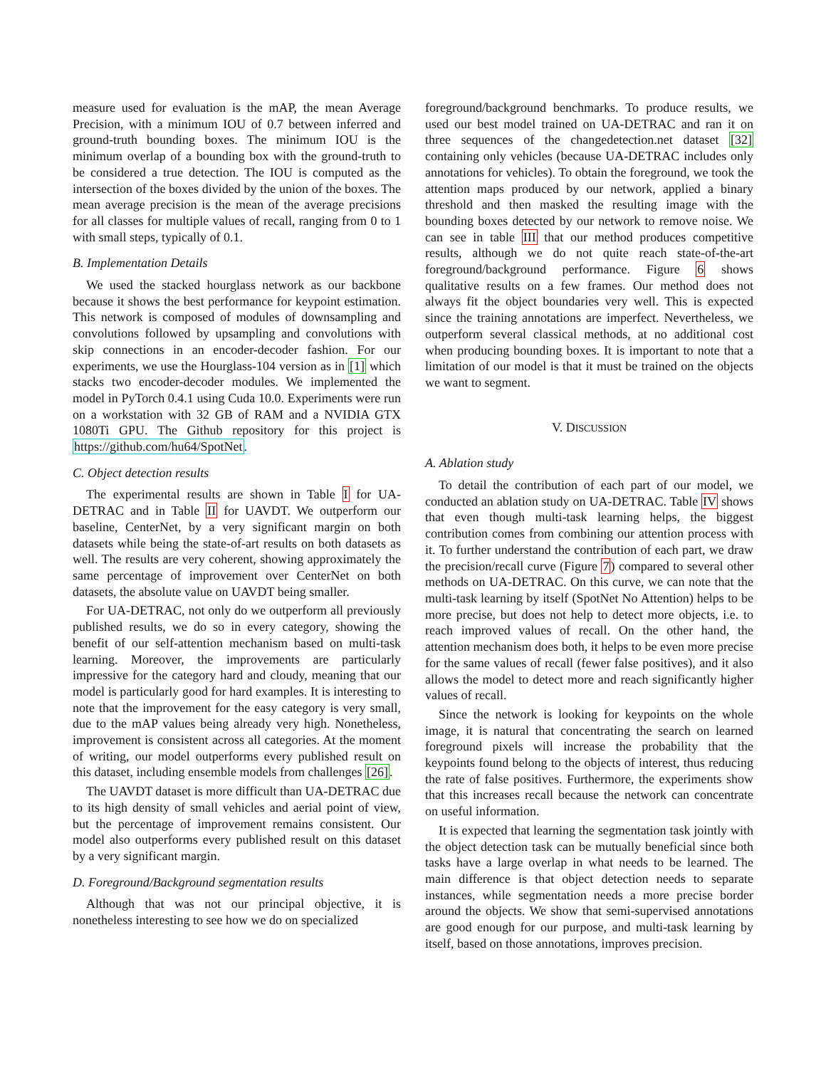measure used for evaluation is the mAP, the mean Average Precision, with a minimum IOU of 0.7 between inferred and ground-truth bounding boxes. The minimum IOU is the minimum overlap of a bounding box with the ground-truth to be considered a true detection. The IOU is computed as the intersection of the boxes divided by the union of the boxes. The mean average precision is the mean of the average precisions for all classes for multiple values of recall, ranging from 0 to 1 with small steps, typically of 0.1.
B. Implementation Details
We used the stacked hourglass network as our backbone because it shows the best performance for keypoint estimation. This network is composed of modules of downsampling and convolutions followed by upsampling and convolutions with skip connections in an encoder-decoder fashion. For our experiments, we use the Hourglass-104 version as in [1] which stacks two encoder-decoder modules. We implemented the model in PyTorch 0.4.1 using Cuda 10.0. Experiments were run on a workstation with 32 GB of RAM and a NVIDIA GTX 1080Ti GPU. The Github repository for this project is https://github.com/hu64/SpotNet.
C. Object detection results
The experimental results are shown in Table I for UA-DETRAC and in Table II for UAVDT. We outperform our baseline, CenterNet, by a very significant margin on both datasets while being the state-of-art results on both datasets as well. The results are very coherent, showing approximately the same percentage of improvement over CenterNet on both datasets, the absolute value on UAVDT being smaller.
For UA-DETRAC, not only do we outperform all previously published results, we do so in every category, showing the benefit of our self-attention mechanism based on multi-task learning. Moreover, the improvements are particularly impressive for the category hard and cloudy, meaning that our model is particularly good for hard examples. It is interesting to note that the improvement for the easy category is very small, due to the mAP values being already very high. Nonetheless, improvement is consistent across all categories. At the moment of writing, our model outperforms every published result on this dataset, including ensemble models from challenges [26].
The UAVDT dataset is more difficult than UA-DETRAC due to its high density of small vehicles and aerial point of view, but the percentage of improvement remains consistent. Our model also outperforms every published result on this dataset by a very significant margin.
D. Foreground/Background segmentation results
Although that was not our principal objective, it is nonetheless interesting to see how we do on specialized
foreground/background benchmarks. To produce results, we used our best model trained on UA-DETRAC and ran it on three sequences of the changedetection.net dataset [32] containing only vehicles (because UA-DETRAC includes only annotations for vehicles). To obtain the foreground, we took the attention maps produced by our network, applied a binary threshold and then masked the resulting image with the bounding boxes detected by our network to remove noise. We can see in table III that our method produces competitive results, although we do not quite reach state-of-the-art foreground/background performance. Figure 6 shows qualitative results on a few frames. Our method does not always fit the object boundaries very well. This is expected since the training annotations are imperfect. Nevertheless, we outperform several classical methods, at no additional cost when producing bounding boxes. It is important to note that a limitation of our model is that it must be trained on the objects we want to segment.
V. DISCUSSION
A. Ablation study
To detail the contribution of each part of our model, we conducted an ablation study on UA-DETRAC. Table IV shows that even though multi-task learning helps, the biggest contribution comes from combining our attention process with it. To further understand the contribution of each part, we draw the precision/recall curve (Figure 7) compared to several other methods on UA-DETRAC. On this curve, we can note that the multi-task learning by itself (SpotNet No Attention) helps to be more precise, but does not help to detect more objects, i.e. to reach improved values of recall. On the other hand, the attention mechanism does both, it helps to be even more precise for the same values of recall (fewer false positives), and it also allows the model to detect more and reach significantly higher values of recall.
Since the network is looking for keypoints on the whole image, it is natural that concentrating the search on learned foreground pixels will increase the probability that the keypoints found belong to the objects of interest, thus reducing the rate of false positives. Furthermore, the experiments show that this increases recall because the network can concentrate on useful information.
It is expected that learning the segmentation task jointly with the object detection task can be mutually beneficial since both tasks have a large overlap in what needs to be learned. The main difference is that object detection needs to separate instances, while segmentation needs a more precise border around the objects. We show that semi-supervised annotations are good enough for our purpose, and multi-task learning by itself, based on those annotations, improves precision.